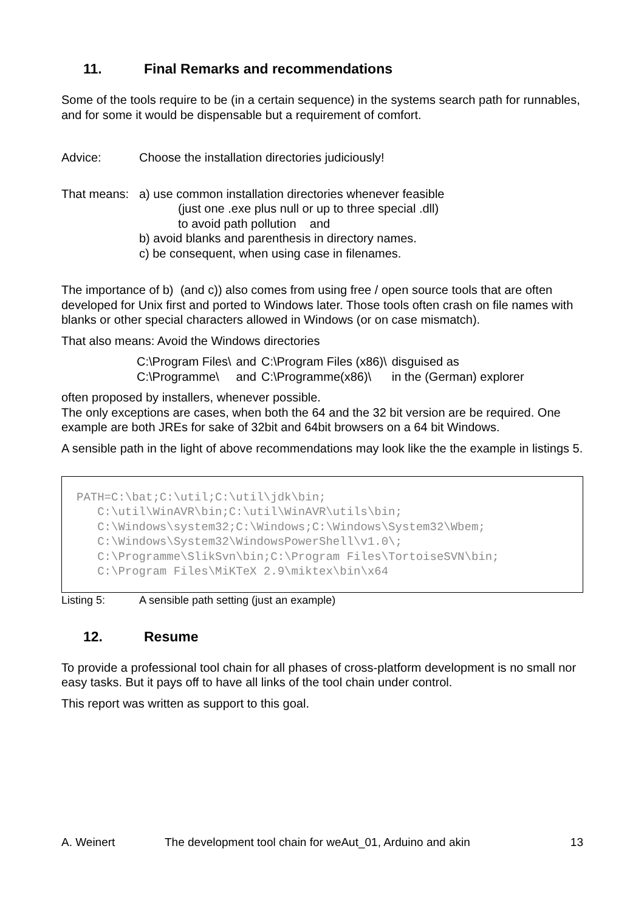11. Final Remarks and recommendations
Some of the tools require to be (in a certain sequence) in the systems search path for runnables, and for some it would be dispensable but a requirement of comfort.
Advice: Choose the installation directories judiciously!
That means:
a) use common installation directories whenever feasible
(just one .exe plus null or up to three special .dll)
to avoid path pollution and
b) avoid blanks and parenthesis in directory names.
c) be consequent, when using case in filenames.
The importance of b) (and c)) also comes from using free / open source tools that are often developed for Unix first and ported to Windows later. Those tools often crash on file names with blanks or other special characters allowed in Windows (or on case mismatch).
That also means: Avoid the Windows directories
| C:\Program Files\ | and | C:\Program Files (x86)\ | disguised as |
| C:\Programme\ | and | C:\Programme(x86)\ | in the (German) explorer |
often proposed by installers, whenever possible.
The only exceptions are cases, when both the 64 and the 32 bit version are be required. One example are both JREs for sake of 32bit and 64bit browsers on a 64 bit Windows.
A sensible path in the light of above recommendations may look like the the example in listings 5.
PATH=C:\bat;C:\util;C:\util\jdk\bin;
   C:\util\WinAVR\bin;C:\util\WinAVR\utils\bin;
   C:\Windows\system32;C:\Windows;C:\Windows\System32\Wbem;
   C:\Windows\System32\WindowsPowerShell\v1.0\;
   C:\Programme\SlikSvn\bin;C:\Program Files\TortoiseSVN\bin;
   C:\Program Files\MiKTeX 2.9\miktex\bin\x64
Listing 5: A sensible path setting (just an example)
12. Resume
To provide a professional tool chain for all phases of cross-platform development is no small nor easy tasks. But it pays off to have all links of the tool chain under control.
This report was written as support to this goal.
A. Weinert The development tool chain for weAut_01, Arduino and akin
13